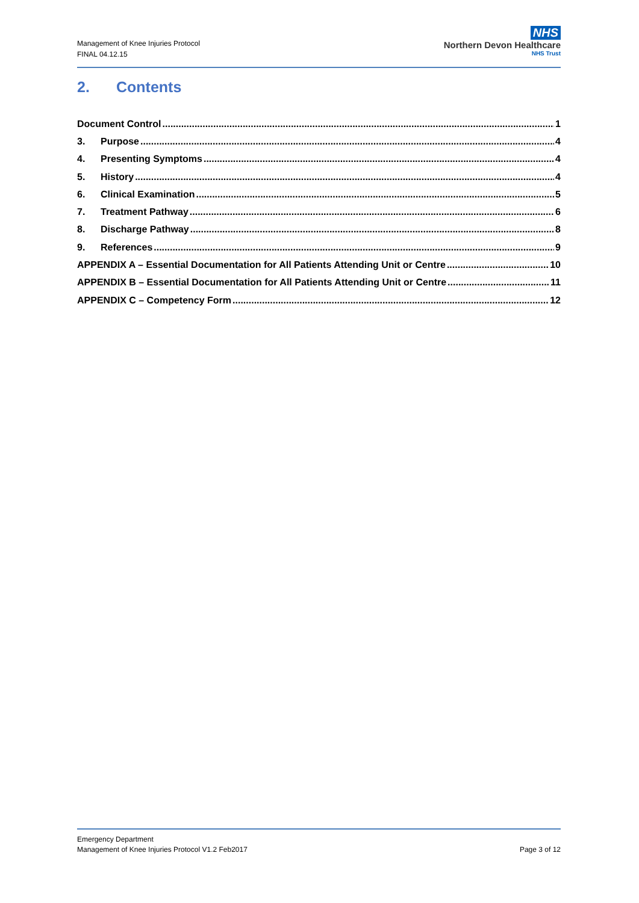Management of Knee Injuries Protocol
FINAL 04.12.15
NHS
Northern Devon Healthcare
NHS Trust
2. Contents
Document Control 1
3. Purpose 4
4. Presenting Symptoms 4
5. History 4
6. Clinical Examination 5
7. Treatment Pathway 6
8. Discharge Pathway 8
9. References 9
APPENDIX A – Essential Documentation for All Patients Attending Unit or Centre 10
APPENDIX B – Essential Documentation for All Patients Attending Unit or Centre 11
APPENDIX C – Competency Form 12
Emergency Department
Management of Knee Injuries Protocol V1.2 Feb2017
Page 3 of 12